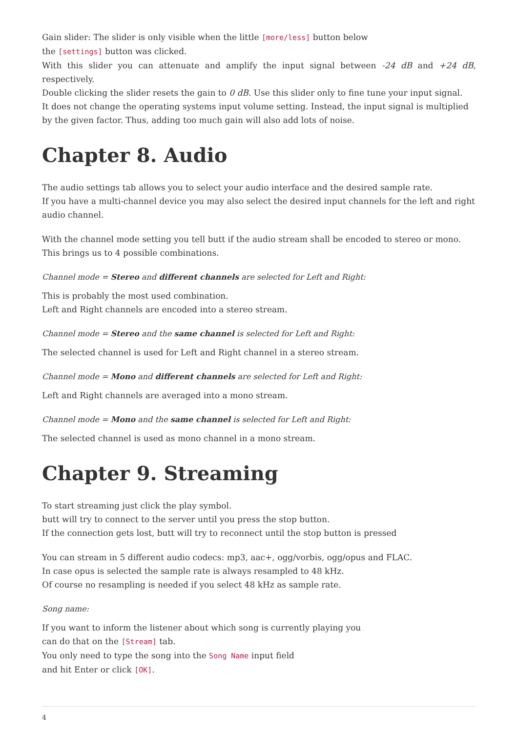Gain slider: The slider is only visible when the little [more/less] button below
the [settings] button was clicked.
With this slider you can attenuate and amplify the input signal between -24 dB and +24 dB, respectively.
Double clicking the slider resets the gain to 0 dB. Use this slider only to fine tune your input signal.
It does not change the operating systems input volume setting. Instead, the input signal is multiplied
by the given factor. Thus, adding too much gain will also add lots of noise.
Chapter 8. Audio
The audio settings tab allows you to select your audio interface and the desired sample rate.
If you have a multi-channel device you may also select the desired input channels for the left and right audio channel.
With the channel mode setting you tell butt if the audio stream shall be encoded to stereo or mono.
This brings us to 4 possible combinations.
Channel mode = Stereo and different channels are selected for Left and Right:
This is probably the most used combination.
Left and Right channels are encoded into a stereo stream.
Channel mode = Stereo and the same channel is selected for Left and Right:
The selected channel is used for Left and Right channel in a stereo stream.
Channel mode = Mono and different channels are selected for Left and Right:
Left and Right channels are averaged into a mono stream.
Channel mode = Mono and the same channel is selected for Left and Right:
The selected channel is used as mono channel in a mono stream.
Chapter 9. Streaming
To start streaming just click the play symbol.
butt will try to connect to the server until you press the stop button.
If the connection gets lost, butt will try to reconnect until the stop button is pressed
You can stream in 5 different audio codecs: mp3, aac+, ogg/vorbis, ogg/opus and FLAC.
In case opus is selected the sample rate is always resampled to 48 kHz.
Of course no resampling is needed if you select 48 kHz as sample rate.
Song name:
If you want to inform the listener about which song is currently playing you
can do that on the [Stream] tab.
You only need to type the song into the Song Name input field
and hit Enter or click [OK].
4